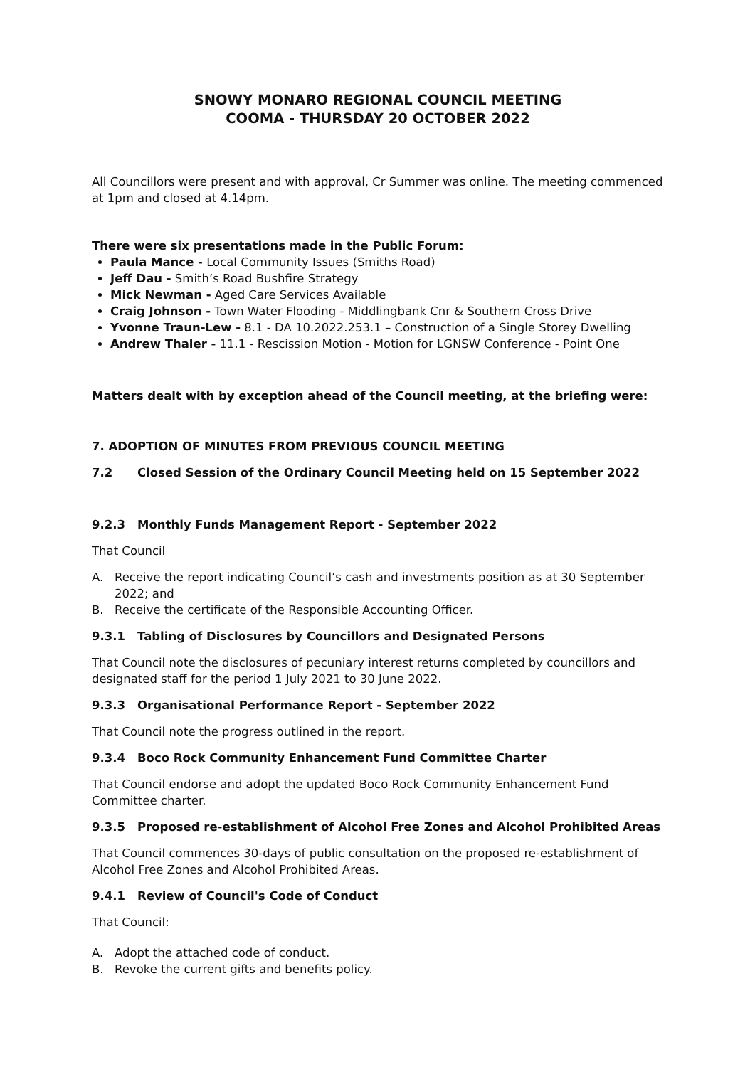SNOWY MONARO REGIONAL COUNCIL MEETING
COOMA - THURSDAY 20 OCTOBER 2022
All Councillors were present and with approval, Cr Summer was online. The meeting commenced at 1pm and closed at 4.14pm.
There were six presentations made in the Public Forum:
Paula Mance - Local Community Issues (Smiths Road)
Jeff Dau - Smith’s Road Bushfire Strategy
Mick Newman - Aged Care Services Available
Craig Johnson - Town Water Flooding - Middlingbank Cnr & Southern Cross Drive
Yvonne Traun-Lew - 8.1 - DA 10.2022.253.1 – Construction of a Single Storey Dwelling
Andrew Thaler - 11.1 - Rescission Motion - Motion for LGNSW Conference - Point One
Matters dealt with by exception ahead of the Council meeting, at the briefing were:
7. ADOPTION OF MINUTES FROM PREVIOUS COUNCIL MEETING
7.2 Closed Session of the Ordinary Council Meeting held on 15 September 2022
9.2.3 Monthly Funds Management Report - September 2022
That Council
A. Receive the report indicating Council’s cash and investments position as at 30 September 2022; and
B. Receive the certificate of the Responsible Accounting Officer.
9.3.1 Tabling of Disclosures by Councillors and Designated Persons
That Council note the disclosures of pecuniary interest returns completed by councillors and designated staff for the period 1 July 2021 to 30 June 2022.
9.3.3 Organisational Performance Report - September 2022
That Council note the progress outlined in the report.
9.3.4 Boco Rock Community Enhancement Fund Committee Charter
That Council endorse and adopt the updated Boco Rock Community Enhancement Fund Committee charter.
9.3.5 Proposed re-establishment of Alcohol Free Zones and Alcohol Prohibited Areas
That Council commences 30-days of public consultation on the proposed re-establishment of Alcohol Free Zones and Alcohol Prohibited Areas.
9.4.1 Review of Council's Code of Conduct
That Council:
A. Adopt the attached code of conduct.
B. Revoke the current gifts and benefits policy.